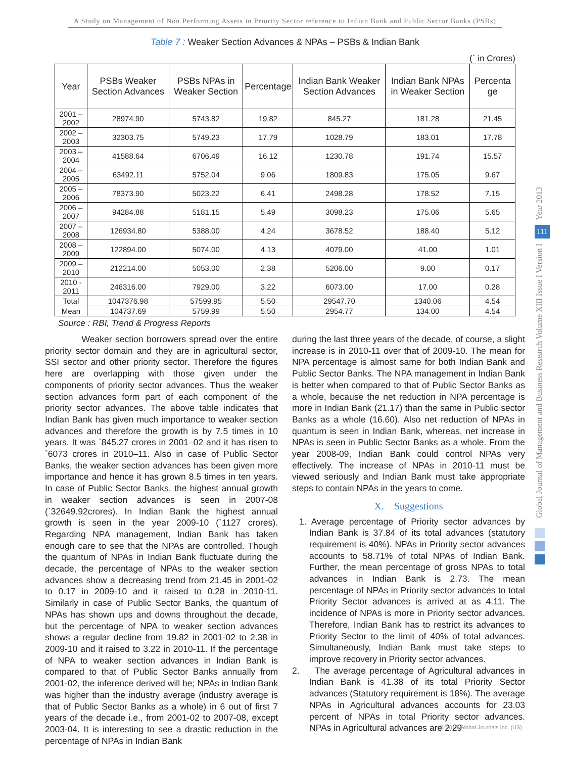A Study on Management of Non Performing Assets in Priority Sector reference to Indian Bank and Public Sector Banks (PSBs)
Table 7 : Weaker Section Advances & NPAs – PSBs & Indian Bank
(` in Crores)
| Year | PSBs Weaker Section Advances | PSBs NPAs in Weaker Section | Percentage | Indian Bank Weaker Section Advances | Indian Bank NPAs in Weaker Section | Percenta ge |
| --- | --- | --- | --- | --- | --- | --- |
| 2001 – 2002 | 28974.90 | 5743.82 | 19.82 | 845.27 | 181.28 | 21.45 |
| 2002 – 2003 | 32303.75 | 5749.23 | 17.79 | 1028.79 | 183.01 | 17.78 |
| 2003 – 2004 | 41588.64 | 6706.49 | 16.12 | 1230.78 | 191.74 | 15.57 |
| 2004 – 2005 | 63492.11 | 5752.04 | 9.06 | 1809.83 | 175.05 | 9.67 |
| 2005 – 2006 | 78373.90 | 5023.22 | 6.41 | 2498.28 | 178.52 | 7.15 |
| 2006 – 2007 | 94284.88 | 5181.15 | 5.49 | 3098.23 | 175.06 | 5.65 |
| 2007 – 2008 | 126934.80 | 5388.00 | 4.24 | 3678.52 | 188.40 | 5.12 |
| 2008 – 2009 | 122894.00 | 5074.00 | 4.13 | 4079.00 | 41.00 | 1.01 |
| 2009 – 2010 | 212214.00 | 5053.00 | 2.38 | 5206.00 | 9.00 | 0.17 |
| 2010 - 2011 | 246316.00 | 7929.00 | 3.22 | 6073.00 | 17.00 | 0.28 |
| Total | 1047376.98 | 57599.95 | 5.50 | 29547.70 | 1340.06 | 4.54 |
| Mean | 104737.69 | 5759.99 | 5.50 | 2954.77 | 134.00 | 4.54 |
Source : RBI, Trend & Progress Reports
Weaker section borrowers spread over the entire priority sector domain and they are in agricultural sector, SSI sector and other priority sector. Therefore the figures here are overlapping with those given under the components of priority sector advances. Thus the weaker section advances form part of each component of the priority sector advances. The above table indicates that Indian Bank has given much importance to weaker section advances and therefore the growth is by 7.5 times in 10 years. It was `845.27 crores in 2001–02 and it has risen to `6073 crores in 2010–11. Also in case of Public Sector Banks, the weaker section advances has been given more importance and hence it has grown 8.5 times in ten years. In case of Public Sector Banks, the highest annual growth in weaker section advances is seen in 2007-08 (`32649.92crores). In Indian Bank the highest annual growth is seen in the year 2009-10 (`1127 crores). Regarding NPA management, Indian Bank has taken enough care to see that the NPAs are controlled. Though the quantum of NPAs in Indian Bank fluctuate during the decade, the percentage of NPAs to the weaker section advances show a decreasing trend from 21.45 in 2001-02 to 0.17 in 2009-10 and it raised to 0.28 in 2010-11. Similarly in case of Public Sector Banks, the quantum of NPAs has shown ups and downs throughout the decade, but the percentage of NPA to weaker section advances shows a regular decline from 19.82 in 2001-02 to 2.38 in 2009-10 and it raised to 3.22 in 2010-11. If the percentage of NPA to weaker section advances in Indian Bank is compared to that of Public Sector Banks annually from 2001-02, the inference derived will be; NPAs in Indian Bank was higher than the industry average (industry average is that of Public Sector Banks as a whole) in 6 out of first 7 years of the decade i.e., from 2001-02 to 2007-08, except 2003-04. It is interesting to see a drastic reduction in the percentage of NPAs in Indian Bank
during the last three years of the decade, of course, a slight increase is in 2010-11 over that of 2009-10. The mean for NPA percentage is almost same for both Indian Bank and Public Sector Banks. The NPA management in Indian Bank is better when compared to that of Public Sector Banks as a whole, because the net reduction in NPA percentage is more in Indian Bank (21.17) than the same in Public sector Banks as a whole (16.60). Also net reduction of NPAs in quantum is seen in Indian Bank, whereas, net increase in NPAs is seen in Public Sector Banks as a whole. From the year 2008-09, Indian Bank could control NPAs very effectively. The increase of NPAs in 2010-11 must be viewed seriously and Indian Bank must take appropriate steps to contain NPAs in the years to come.
X. Suggestions
1. Average percentage of Priority sector advances by Indian Bank is 37.84 of its total advances (statutory requirement is 40%). NPAs in Priority sector advances accounts to 58.71% of total NPAs of Indian Bank. Further, the mean percentage of gross NPAs to total advances in Indian Bank is 2.73. The mean percentage of NPAs in Priority sector advances to total Priority Sector advances is arrived at as 4.11. The incidence of NPAs is more in Priority sector advances. Therefore, Indian Bank has to restrict its advances to Priority Sector to the limit of 40% of total advances. Simultaneously, Indian Bank must take steps to improve recovery in Priority sector advances.
2. The average percentage of Agricultural advances in Indian Bank is 41.38 of its total Priority Sector advances (Statutory requirement is 18%). The average NPAs in Agricultural advances accounts for 23.03 percent of NPAs in total Priority sector advances. NPAs in Agricultural advances are 2.29
Year 2013
111
Global Journal of Management and Business Research Volume XIII Issue I Version I
© 2013 Global Journals Inc. (US)